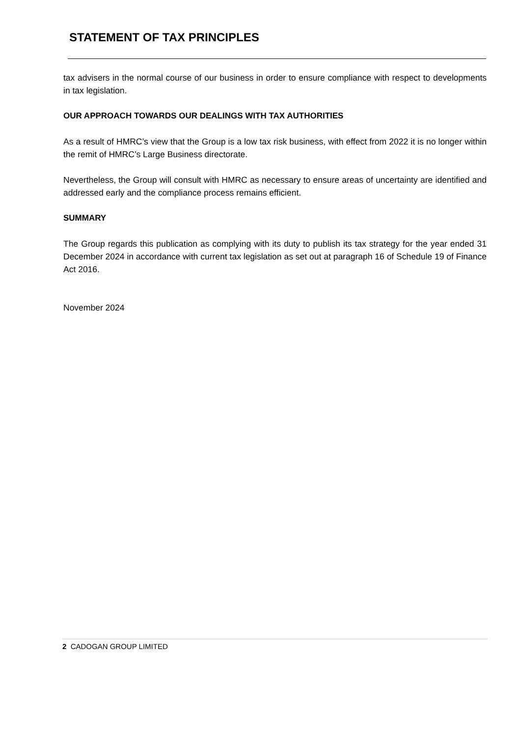STATEMENT OF TAX PRINCIPLES
tax advisers in the normal course of our business in order to ensure compliance with respect to developments in tax legislation.
OUR APPROACH TOWARDS OUR DEALINGS WITH TAX AUTHORITIES
As a result of HMRC’s view that the Group is a low tax risk business, with effect from 2022 it is no longer within the remit of HMRC’s Large Business directorate.
Nevertheless, the Group will consult with HMRC as necessary to ensure areas of uncertainty are identified and addressed early and the compliance process remains efficient.
SUMMARY
The Group regards this publication as complying with its duty to publish its tax strategy for the year ended 31 December 2024 in accordance with current tax legislation as set out at paragraph 16 of Schedule 19 of Finance Act 2016.
November 2024
2 CADOGAN GROUP LIMITED